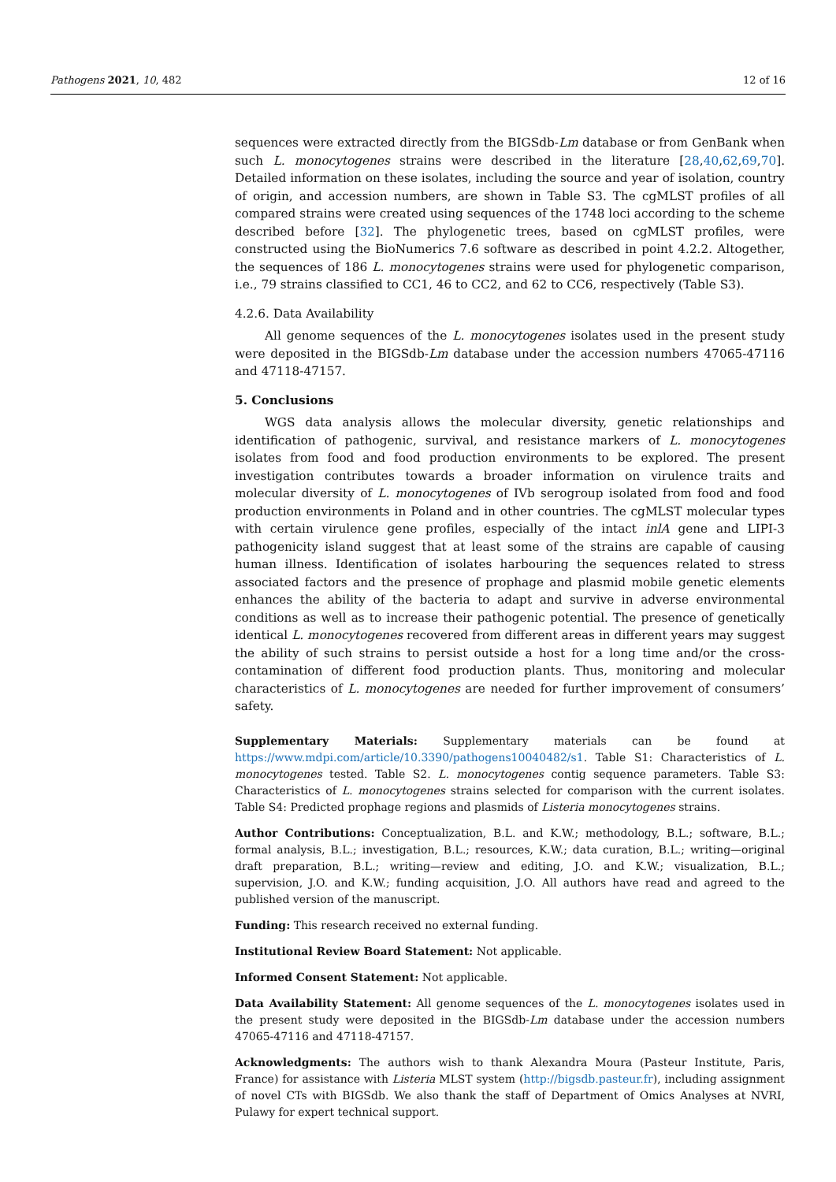Pathogens 2021, 10, 482 12 of 16
sequences were extracted directly from the BIGSdb-Lm database or from GenBank when such L. monocytogenes strains were described in the literature [28,40,62,69,70]. Detailed information on these isolates, including the source and year of isolation, country of origin, and accession numbers, are shown in Table S3. The cgMLST profiles of all compared strains were created using sequences of the 1748 loci according to the scheme described before [32]. The phylogenetic trees, based on cgMLST profiles, were constructed using the BioNumerics 7.6 software as described in point 4.2.2. Altogether, the sequences of 186 L. monocytogenes strains were used for phylogenetic comparison, i.e., 79 strains classified to CC1, 46 to CC2, and 62 to CC6, respectively (Table S3).
4.2.6. Data Availability
All genome sequences of the L. monocytogenes isolates used in the present study were deposited in the BIGSdb-Lm database under the accession numbers 47065-47116 and 47118-47157.
5. Conclusions
WGS data analysis allows the molecular diversity, genetic relationships and identification of pathogenic, survival, and resistance markers of L. monocytogenes isolates from food and food production environments to be explored. The present investigation contributes towards a broader information on virulence traits and molecular diversity of L. monocytogenes of IVb serogroup isolated from food and food production environments in Poland and in other countries. The cgMLST molecular types with certain virulence gene profiles, especially of the intact inlA gene and LIPI-3 pathogenicity island suggest that at least some of the strains are capable of causing human illness. Identification of isolates harbouring the sequences related to stress associated factors and the presence of prophage and plasmid mobile genetic elements enhances the ability of the bacteria to adapt and survive in adverse environmental conditions as well as to increase their pathogenic potential. The presence of genetically identical L. monocytogenes recovered from different areas in different years may suggest the ability of such strains to persist outside a host for a long time and/or the cross-contamination of different food production plants. Thus, monitoring and molecular characteristics of L. monocytogenes are needed for further improvement of consumers’ safety.
Supplementary Materials: Supplementary materials can be found at https://www.mdpi.com/article/10.3390/pathogens10040482/s1. Table S1: Characteristics of L. monocytogenes tested. Table S2. L. monocytogenes contig sequence parameters. Table S3: Characteristics of L. monocytogenes strains selected for comparison with the current isolates. Table S4: Predicted prophage regions and plasmids of Listeria monocytogenes strains.
Author Contributions: Conceptualization, B.L. and K.W.; methodology, B.L.; software, B.L.; formal analysis, B.L.; investigation, B.L.; resources, K.W.; data curation, B.L.; writing—original draft preparation, B.L.; writing—review and editing, J.O. and K.W.; visualization, B.L.; supervision, J.O. and K.W.; funding acquisition, J.O. All authors have read and agreed to the published version of the manuscript.
Funding: This research received no external funding.
Institutional Review Board Statement: Not applicable.
Informed Consent Statement: Not applicable.
Data Availability Statement: All genome sequences of the L. monocytogenes isolates used in the present study were deposited in the BIGSdb-Lm database under the accession numbers 47065-47116 and 47118-47157.
Acknowledgments: The authors wish to thank Alexandra Moura (Pasteur Institute, Paris, France) for assistance with Listeria MLST system (http://bigsdb.pasteur.fr), including assignment of novel CTs with BIGSdb. We also thank the staff of Department of Omics Analyses at NVRI, Pulawy for expert technical support.